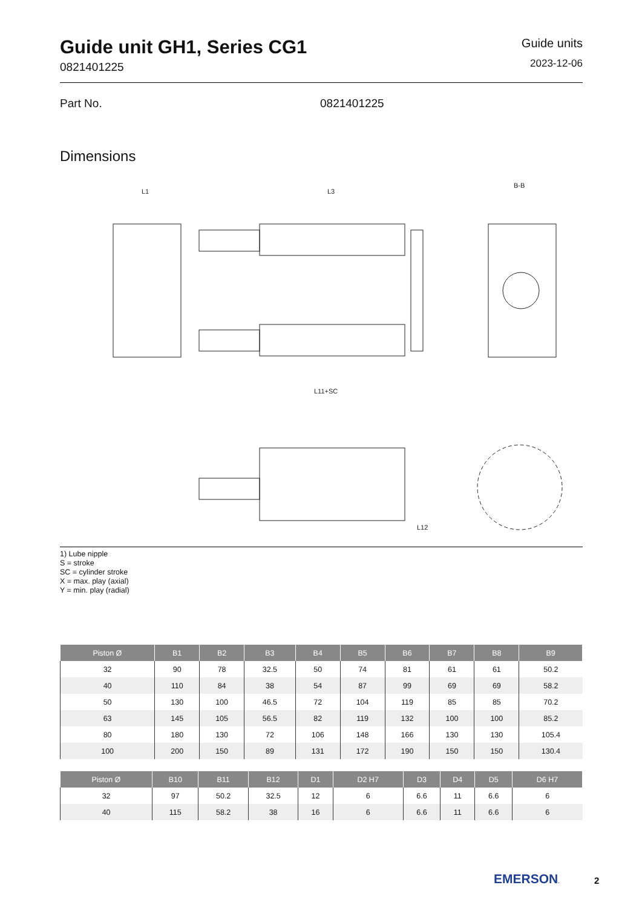Guide unit GH1, Series CG1
0821401225
Guide units
2023-12-06
Part No. 0821401225
Dimensions
L1
L3
B-B
L12
L11+SC
1) Lube nipple
S = stroke
SC = cylinder stroke
X = max. play (axial)
Y = min. play (radial)
| Piston Ø | B1 | B2 | B3 | B4 | B5 | B6 | B7 | B8 | B9 |
| --- | --- | --- | --- | --- | --- | --- | --- | --- | --- |
| 32 | 90 | 78 | 32.5 | 50 | 74 | 81 | 61 | 61 | 50.2 |
| 40 | 110 | 84 | 38 | 54 | 87 | 99 | 69 | 69 | 58.2 |
| 50 | 130 | 100 | 46.5 | 72 | 104 | 119 | 85 | 85 | 70.2 |
| 63 | 145 | 105 | 56.5 | 82 | 119 | 132 | 100 | 100 | 85.2 |
| 80 | 180 | 130 | 72 | 106 | 148 | 166 | 130 | 130 | 105.4 |
| 100 | 200 | 150 | 89 | 131 | 172 | 190 | 150 | 150 | 130.4 |
| Piston Ø | B10 | B11 | B12 | D1 | D2 H7 | D3 | D4 | D5 | D6 H7 |
| --- | --- | --- | --- | --- | --- | --- | --- | --- | --- |
| 32 | 97 | 50.2 | 32.5 | 12 | 6 | 6.6 | 11 | 6.6 | 6 |
| 40 | 115 | 58.2 | 38 | 16 | 6 | 6.6 | 11 | 6.6 | 6 |
EMERSON. 2